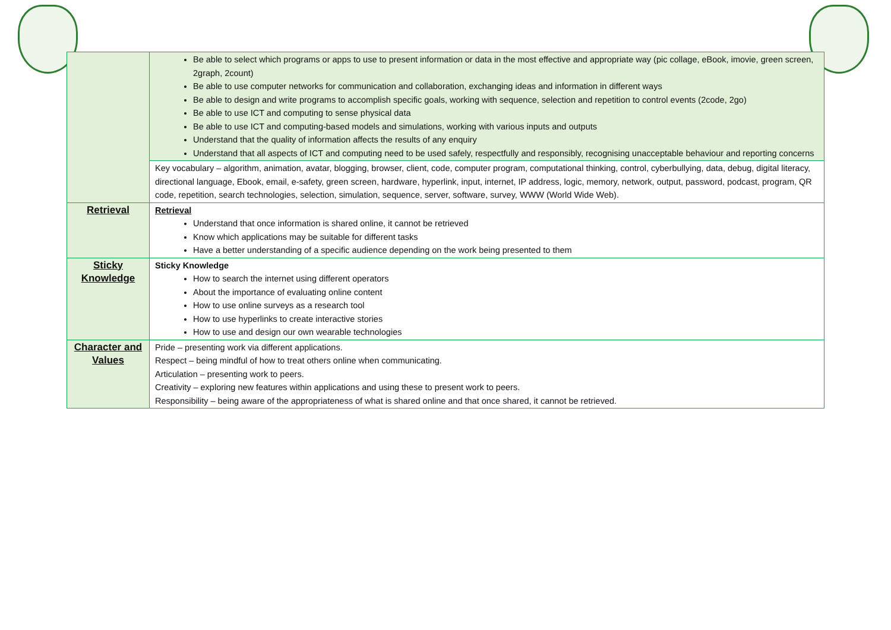| | Be able to select which programs or apps to use to present information or data in the most effective and appropriate way (pic collage, eBook, imovie, green screen, 2graph, 2count) Be able to use computer networks for communication and collaboration, exchanging ideas and information in different ways Be able to design and write programs to accomplish specific goals, working with sequence, selection and repetition to control events (2code, 2go) Be able to use ICT and computing to sense physical data Be able to use ICT and computing-based models and simulations, working with various inputs and outputs Understand that the quality of information affects the results of any enquiry Understand that all aspects of ICT and computing need to be used safely, respectfully and responsibly, recognising unacceptable behaviour and reporting concerns |
| | Key vocabulary – algorithm, animation, avatar, blogging, browser, client, code, computer program, computational thinking, control, cyberbullying, data, debug, digital literacy, directional language, Ebook, email, e-safety, green screen, hardware, hyperlink, input, internet, IP address, logic, memory, network, output, password, podcast, program, QR code, repetition, search technologies, selection, simulation, sequence, server, software, survey, WWW (World Wide Web). |
| Retrieval | Retrieval Understand that once information is shared online, it cannot be retrieved Know which applications may be suitable for different tasks Have a better understanding of a specific audience depending on the work being presented to them |
| Sticky Knowledge | Sticky Knowledge How to search the internet using different operators About the importance of evaluating online content How to use online surveys as a research tool How to use hyperlinks to create interactive stories How to use and design our own wearable technologies |
| Character and Values | Pride – presenting work via different applications. Respect – being mindful of how to treat others online when communicating. Articulation – presenting work to peers. Creativity – exploring new features within applications and using these to present work to peers. Responsibility – being aware of the appropriateness of what is shared online and that once shared, it cannot be retrieved. |